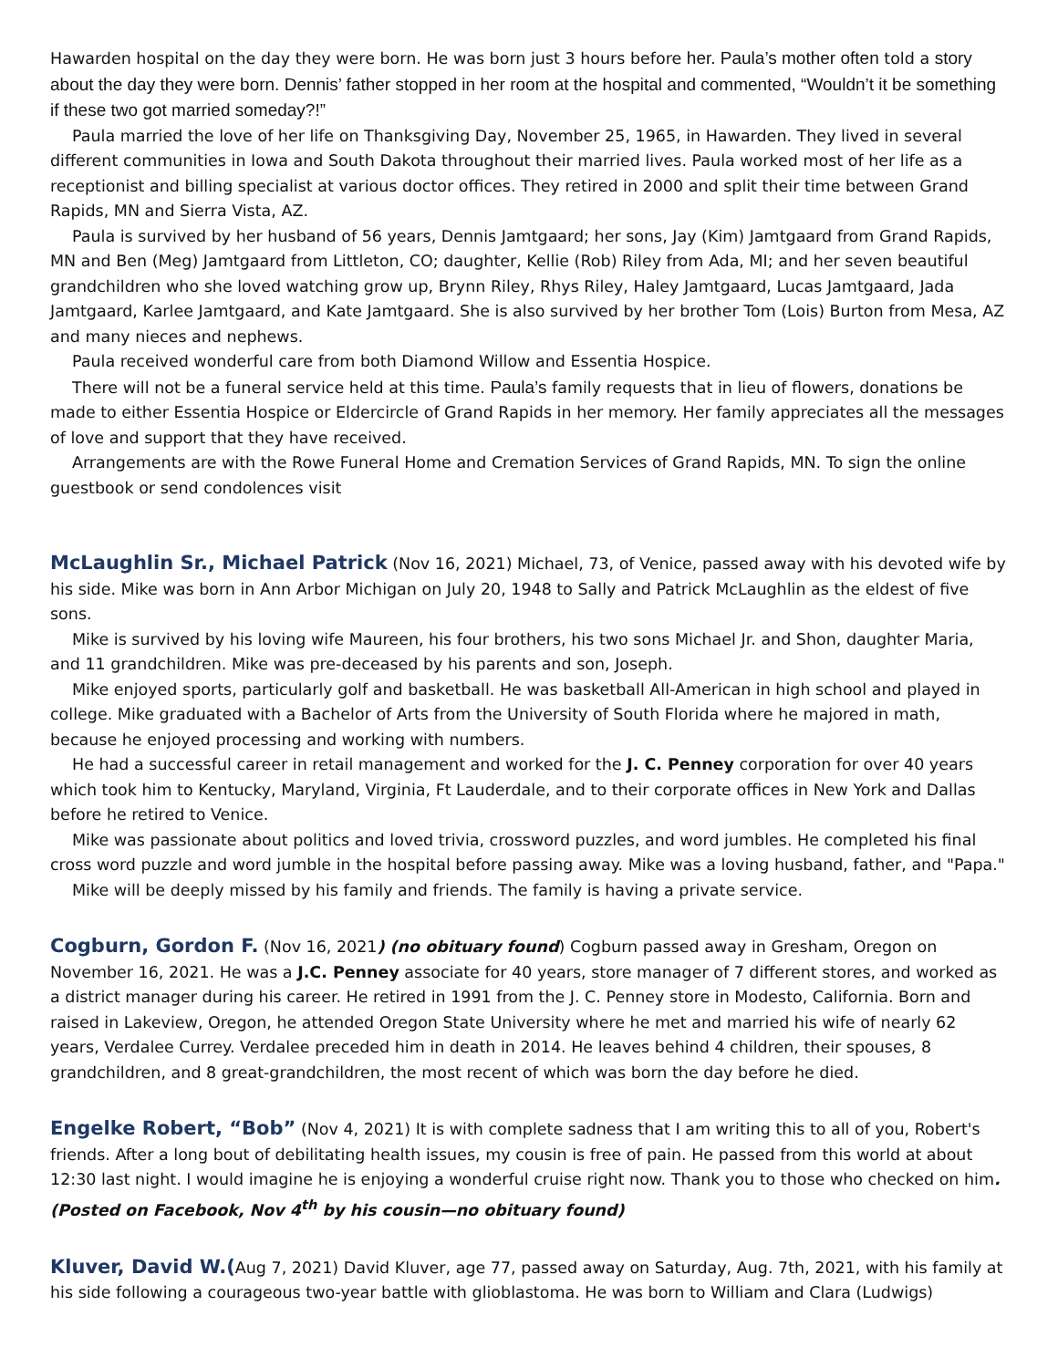Hawarden hospital on the day they were born. He was born just 3 hours before her. Paula’s mother often told a story about the day they were born. Dennis’ father stopped in her room at the hospital and commented, “Wouldn’t it be something if these two got married someday?!”
Paula married the love of her life on Thanksgiving Day, November 25, 1965, in Hawarden. They lived in several different communities in Iowa and South Dakota throughout their married lives. Paula worked most of her life as a receptionist and billing specialist at various doctor offices. They retired in 2000 and split their time between Grand Rapids, MN and Sierra Vista, AZ.
Paula is survived by her husband of 56 years, Dennis Jamtgaard; her sons, Jay (Kim) Jamtgaard from Grand Rapids, MN and Ben (Meg) Jamtgaard from Littleton, CO; daughter, Kellie (Rob) Riley from Ada, MI; and her seven beautiful grandchildren who she loved watching grow up, Brynn Riley, Rhys Riley, Haley Jamtgaard, Lucas Jamtgaard, Jada Jamtgaard, Karlee Jamtgaard, and Kate Jamtgaard. She is also survived by her brother Tom (Lois) Burton from Mesa, AZ and many nieces and nephews.
Paula received wonderful care from both Diamond Willow and Essentia Hospice.
There will not be a funeral service held at this time. Paula’s family requests that in lieu of flowers, donations be made to either Essentia Hospice or Eldercircle of Grand Rapids in her memory. Her family appreciates all the messages of love and support that they have received.
Arrangements are with the Rowe Funeral Home and Cremation Services of Grand Rapids, MN. To sign the online guestbook or send condolences visit
McLaughlin Sr., Michael Patrick (Nov 16, 2021) Michael, 73, of Venice, passed away with his devoted wife by his side. Mike was born in Ann Arbor Michigan on July 20, 1948 to Sally and Patrick McLaughlin as the eldest of five sons.
Mike is survived by his loving wife Maureen, his four brothers, his two sons Michael Jr. and Shon, daughter Maria, and 11 grandchildren. Mike was pre-deceased by his parents and son, Joseph.
Mike enjoyed sports, particularly golf and basketball. He was basketball All-American in high school and played in college. Mike graduated with a Bachelor of Arts from the University of South Florida where he majored in math, because he enjoyed processing and working with numbers.
He had a successful career in retail management and worked for the J. C. Penney corporation for over 40 years which took him to Kentucky, Maryland, Virginia, Ft Lauderdale, and to their corporate offices in New York and Dallas before he retired to Venice.
Mike was passionate about politics and loved trivia, crossword puzzles, and word jumbles. He completed his final cross word puzzle and word jumble in the hospital before passing away. Mike was a loving husband, father, and "Papa."
Mike will be deeply missed by his family and friends. The family is having a private service.
Cogburn, Gordon F. (Nov 16, 2021) (no obituary found) Cogburn passed away in Gresham, Oregon on November 16, 2021. He was a J.C. Penney associate for 40 years, store manager of 7 different stores, and worked as a district manager during his career. He retired in 1991 from the J. C. Penney store in Modesto, California. Born and raised in Lakeview, Oregon, he attended Oregon State University where he met and married his wife of nearly 62 years, Verdalee Currey. Verdalee preceded him in death in 2014. He leaves behind 4 children, their spouses, 8 grandchildren, and 8 great-grandchildren, the most recent of which was born the day before he died.
Engelke Robert, “Bob” (Nov 4, 2021) It is with complete sadness that I am writing this to all of you, Robert's friends. After a long bout of debilitating health issues, my cousin is free of pain. He passed from this world at about 12:30 last night. I would imagine he is enjoying a wonderful cruise right now. Thank you to those who checked on him. (Posted on Facebook, Nov 4<sup>th</sup> by his cousin—no obituary found)
Kluver, David W.(Aug 7, 2021) David Kluver, age 77, passed away on Saturday, Aug. 7th, 2021, with his family at his side following a courageous two-year battle with glioblastoma. He was born to William and Clara (Ludwigs)